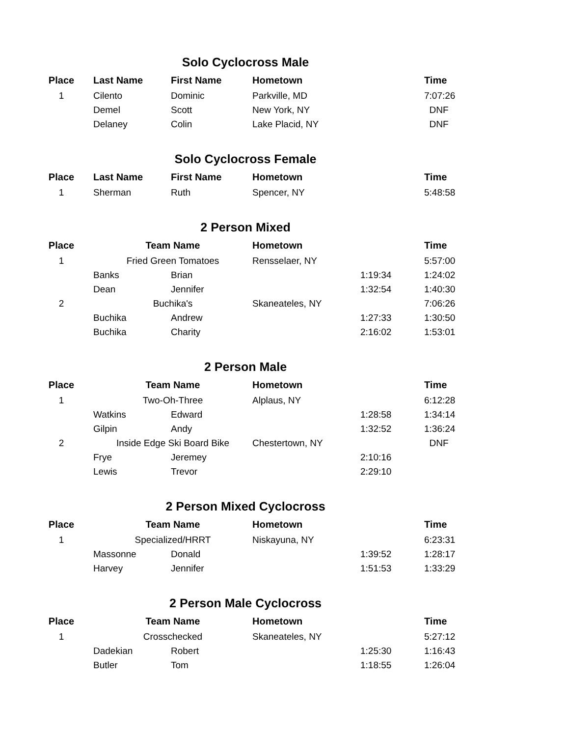| Solo Cyclocross Male | | | | | |
| Place | Last Name | First Name | Hometown | | Time |
| 1 | Cilento | Dominic | Parkville, MD | | 7:07:26 |
| | Demel | Scott | New York, NY | | DNF |
| | Delaney | Colin | Lake Placid, NY | | DNF |
| Solo Cyclocross Female | | | | | |
| Place | Last Name | First Name | Hometown | | Time |
| 1 | Sherman | Ruth | Spencer, NY | | 5:48:58 |
| 2 Person Mixed | | | | | |
| Place | Team Name | | Hometown | | Time |
| 1 | Fried Green Tomatoes | | Rensselaer, NY | | 5:57:00 |
| | Banks | Brian | | 1:19:34 | 1:24:02 |
| | Dean | Jennifer | | 1:32:54 | 1:40:30 |
| 2 | Buchika's | | Skaneateles, NY | | 7:06:26 |
| | Buchika | Andrew | | 1:27:33 | 1:30:50 |
| | Buchika | Charity | | 2:16:02 | 1:53:01 |
| 2 Person Male | | | | | |
| Place | Team Name | | Hometown | | Time |
| 1 | Two-Oh-Three | | Alplaus, NY | | 6:12:28 |
| | Watkins | Edward | | 1:28:58 | 1:34:14 |
| | Gilpin | Andy | | 1:32:52 | 1:36:24 |
| 2 | Inside Edge Ski Board Bike | | Chestertown, NY | | DNF |
| | Frye | Jeremey | | 2:10:16 | |
| | Lewis | Trevor | | 2:29:10 | |
| 2 Person Mixed Cyclocross | | | | | |
| Place | Team Name | | Hometown | | Time |
| 1 | Specialized/HRRT | | Niskayuna, NY | | 6:23:31 |
| | Massonne | Donald | | 1:39:52 | 1:28:17 |
| | Harvey | Jennifer | | 1:51:53 | 1:33:29 |
| 2 Person Male Cyclocross | | | | | |
| Place | Team Name | | Hometown | | Time |
| 1 | Crosschecked | | Skaneateles, NY | | 5:27:12 |
| | Dadekian | Robert | | 1:25:30 | 1:16:43 |
| | Butler | Tom | | 1:18:55 | 1:26:04 |